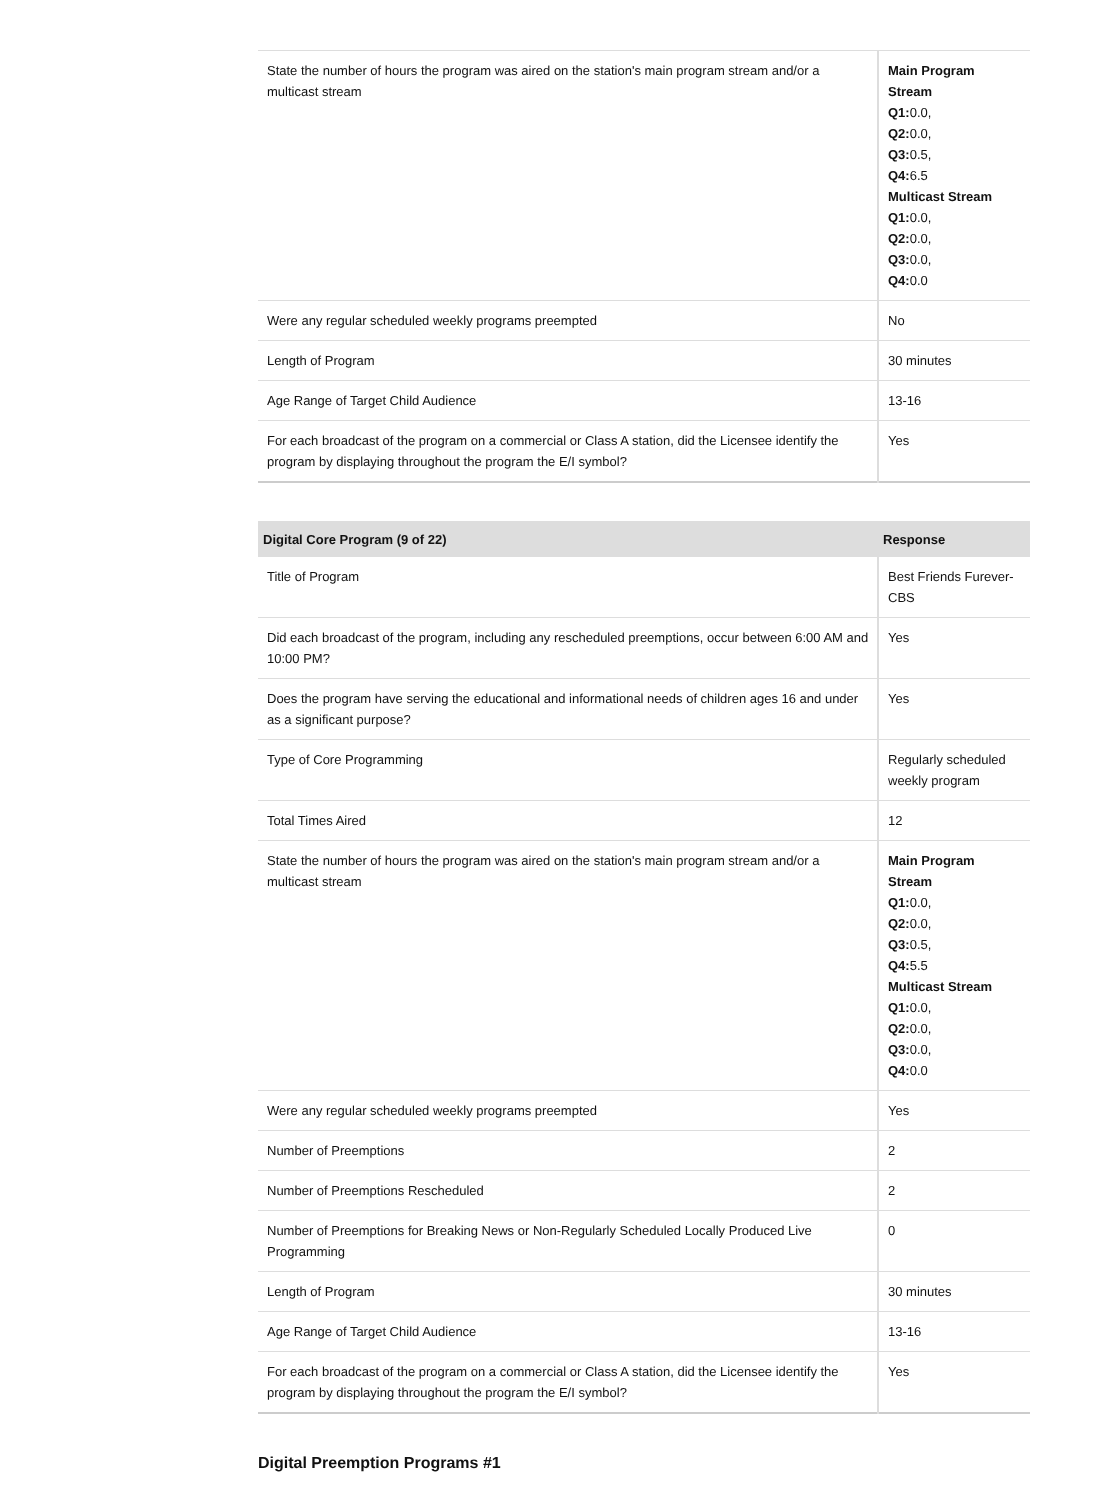| State the number of hours the program was aired on the station's main program stream and/or a multicast stream | Main Program Stream Q1: 0.0, Q2: 0.0, Q3: 0.5, Q4: 6.5 Multicast Stream Q1: 0.0, Q2: 0.0, Q3: 0.0, Q4: 0.0 |
| Were any regular scheduled weekly programs preempted | No |
| Length of Program | 30 minutes |
| Age Range of Target Child Audience | 13-16 |
| For each broadcast of the program on a commercial or Class A station, did the Licensee identify the program by displaying throughout the program the E/I symbol? | Yes |
| Digital Core Program (9 of 22) | Response |
| --- | --- |
| Title of Program | Best Friends Furever-CBS |
| Did each broadcast of the program, including any rescheduled preemptions, occur between 6:00 AM and 10:00 PM? | Yes |
| Does the program have serving the educational and informational needs of children ages 16 and under as a significant purpose? | Yes |
| Type of Core Programming | Regularly scheduled weekly program |
| Total Times Aired | 12 |
| State the number of hours the program was aired on the station's main program stream and/or a multicast stream | Main Program Stream Q1: 0.0, Q2: 0.0, Q3: 0.5, Q4: 5.5 Multicast Stream Q1: 0.0, Q2: 0.0, Q3: 0.0, Q4: 0.0 |
| Were any regular scheduled weekly programs preempted | Yes |
| Number of Preemptions | 2 |
| Number of Preemptions Rescheduled | 2 |
| Number of Preemptions for Breaking News or Non-Regularly Scheduled Locally Produced Live Programming | 0 |
| Length of Program | 30 minutes |
| Age Range of Target Child Audience | 13-16 |
| For each broadcast of the program on a commercial or Class A station, did the Licensee identify the program by displaying throughout the program the E/I symbol? | Yes |
Digital Preemption Programs #1